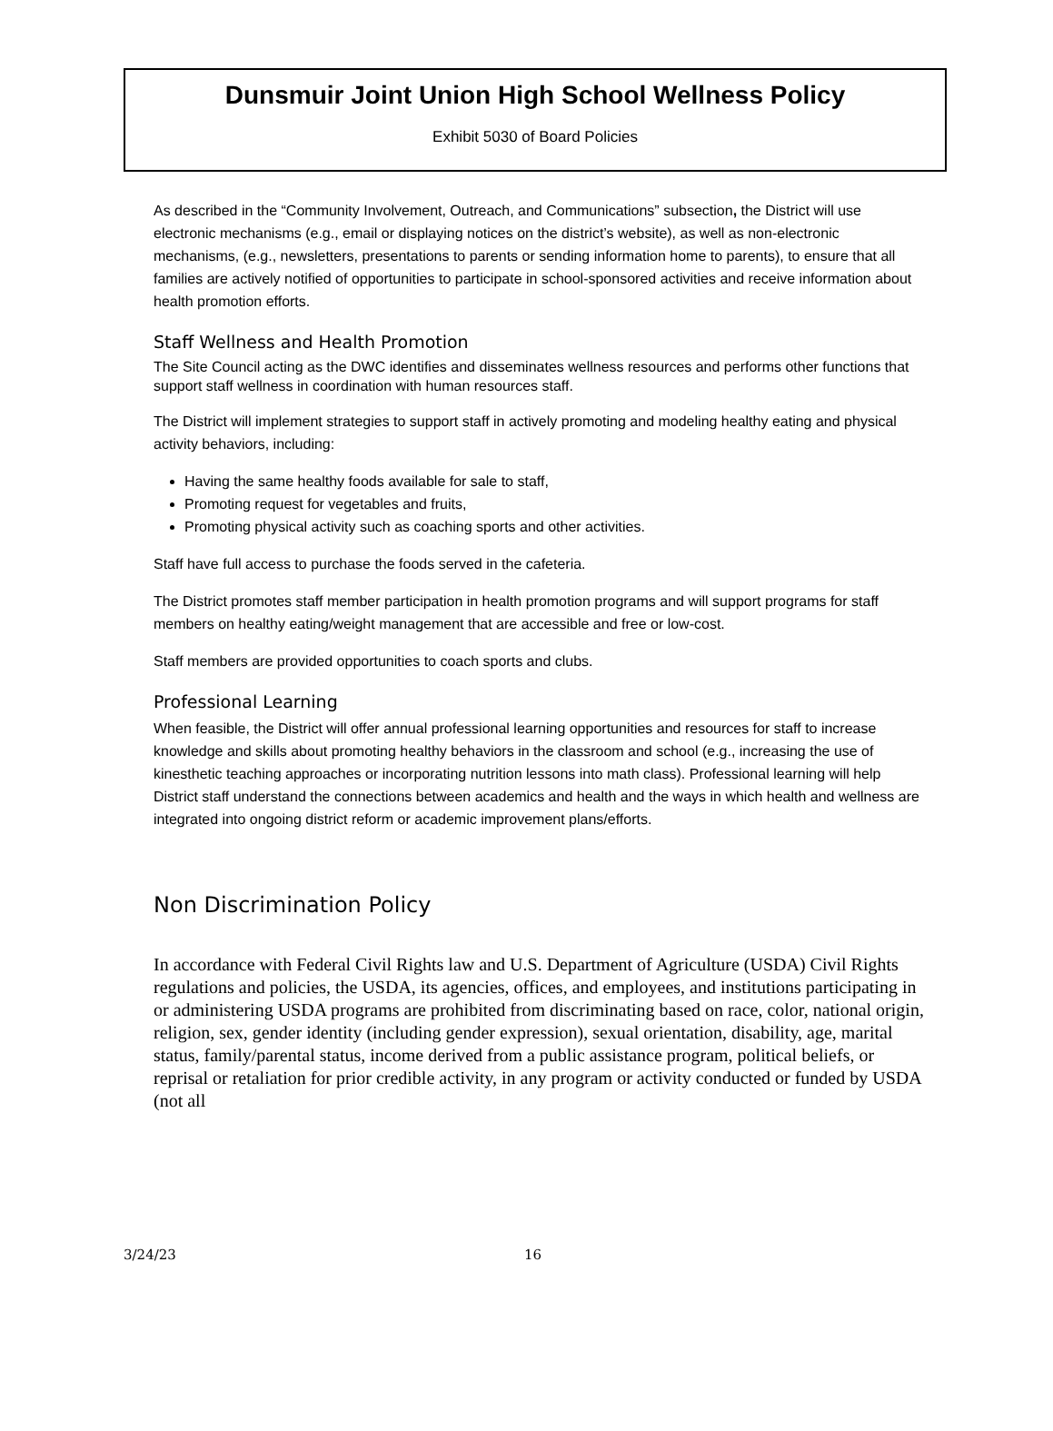Dunsmuir Joint Union High School Wellness Policy
Exhibit 5030 of Board Policies
As described in the “Community Involvement, Outreach, and Communications” subsection, the District will use electronic mechanisms (e.g., email or displaying notices on the district’s website), as well as non-electronic mechanisms, (e.g., newsletters, presentations to parents or sending information home to parents), to ensure that all families are actively notified of opportunities to participate in school-sponsored activities and receive information about health promotion efforts.
Staff Wellness and Health Promotion
The Site Council acting as the DWC identifies and disseminates wellness resources and performs other functions that support staff wellness in coordination with human resources staff.
The District will implement strategies to support staff in actively promoting and modeling healthy eating and physical activity behaviors, including:
Having the same healthy foods available for sale to staff,
Promoting request for vegetables and fruits,
Promoting physical activity such as coaching sports and other activities.
Staff have full access to purchase the foods served in the cafeteria.
The District promotes staff member participation in health promotion programs and will support programs for staff members on healthy eating/weight management that are accessible and free or low-cost.
Staff members are provided opportunities to coach sports and clubs.
Professional Learning
When feasible, the District will offer annual professional learning opportunities and resources for staff to increase knowledge and skills about promoting healthy behaviors in the classroom and school (e.g., increasing the use of kinesthetic teaching approaches or incorporating nutrition lessons into math class). Professional learning will help District staff understand the connections between academics and health and the ways in which health and wellness are integrated into ongoing district reform or academic improvement plans/efforts.
Non Discrimination Policy
In accordance with Federal Civil Rights law and U.S. Department of Agriculture (USDA) Civil Rights regulations and policies, the USDA, its agencies, offices, and employees, and institutions participating in or administering USDA programs are prohibited from discriminating based on race, color, national origin, religion, sex, gender identity (including gender expression), sexual orientation, disability, age, marital status, family/parental status, income derived from a public assistance program, political beliefs, or reprisal or retaliation for prior credible activity, in any program or activity conducted or funded by USDA (not all
3/24/23 16